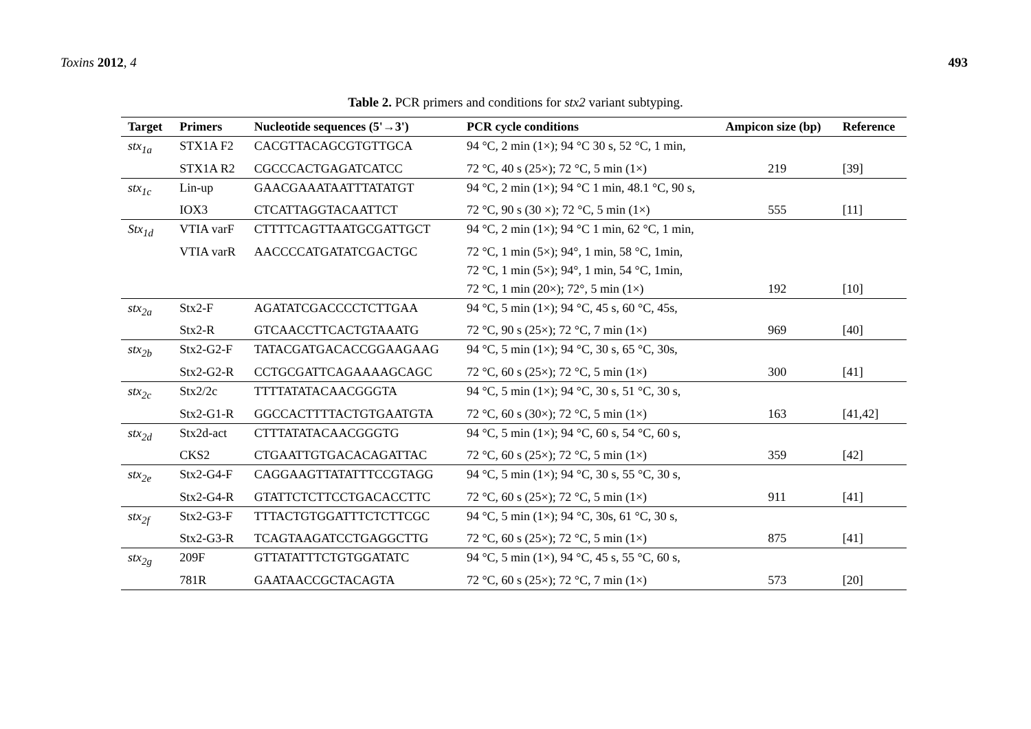Toxins 2012, 4 493
Table 2. PCR primers and conditions for stx2 variant subtyping.
| Target | Primers | Nucleotide sequences (5'→3') | PCR cycle conditions | Ampicon size (bp) | Reference |
| --- | --- | --- | --- | --- | --- |
| stx<sub>1a</sub> | STX1A F2 | CACGTTACAGCGTGTTGCA | 94 °C, 2 min (1×); 94 °C 30 s, 52 °C, 1 min, | | |
| | STX1A R2 | CGCCCACTGAGATCATCC | 72 °C, 40 s (25×); 72 °C, 5 min (1×) | 219 | [39] |
| stx<sub>1c</sub> | Lin-up | GAACGAAATAATTTATATGT | 94 °C, 2 min (1×); 94 °C 1 min, 48.1 °C, 90 s, | | |
| | IOX3 | CTCATTAGGTACAATTCT | 72 °C, 90 s (30 ×); 72 °C, 5 min (1×) | 555 | [11] |
| Stx<sub>1d</sub> | VTIA varF | CTTTTCAGTTAATGCGATTGCT | 94 °C, 2 min (1×); 94 °C 1 min, 62 °C, 1 min, | | |
| | VTIA varR | AACCCCATGATATCGACTGC | 72 °C, 1 min (5×); 94°, 1 min, 58 °C, 1min, | | |
| | | | 72 °C, 1 min (5×); 94°, 1 min, 54 °C, 1min, | | |
| | | | 72 °C, 1 min (20×); 72°, 5 min (1×) | 192 | [10] |
| stx<sub>2a</sub> | Stx2-F | AGATATCGACCCCTCTTGAA | 94 °C, 5 min (1×); 94 °C, 45 s, 60 °C, 45s, | | |
| | Stx2-R | GTCAACCTTCACTGTAAATG | 72 °C, 90 s (25×); 72 °C, 7 min (1×) | 969 | [40] |
| stx<sub>2b</sub> | Stx2-G2-F | TATACGATGACACCGGAAGAAG | 94 °C, 5 min (1×); 94 °C, 30 s, 65 °C, 30s, | | |
| | Stx2-G2-R | CCTGCGATTCAGAAAAGCAGC | 72 °C, 60 s (25×); 72 °C, 5 min (1×) | 300 | [41] |
| stx<sub>2c</sub> | Stx2/2c | TTTTATATACAACGGGTA | 94 °C, 5 min (1×); 94 °C, 30 s, 51 °C, 30 s, | | |
| | Stx2-G1-R | GGCCACTTTTACTGTGAATGTA | 72 °C, 60 s (30×); 72 °C, 5 min (1×) | 163 | [41,42] |
| stx<sub>2d</sub> | Stx2d-act | CTTTATATACAACGGGTG | 94 °C, 5 min (1×); 94 °C, 60 s, 54 °C, 60 s, | | |
| | CKS2 | CTGAATTGTGACACAGATTAC | 72 °C, 60 s (25×); 72 °C, 5 min (1×) | 359 | [42] |
| stx<sub>2e</sub> | Stx2-G4-F | CAGGAAGTTATATTTCCGTAGG | 94 °C, 5 min (1×); 94 °C, 30 s, 55 °C, 30 s, | | |
| | Stx2-G4-R | GTATTCTCTTCCTGACACCTTC | 72 °C, 60 s (25×); 72 °C, 5 min (1×) | 911 | [41] |
| stx<sub>2f</sub> | Stx2-G3-F | TTTACTGTGGATTTCTCTTCGC | 94 °C, 5 min (1×); 94 °C, 30s, 61 °C, 30 s, | | |
| | Stx2-G3-R | TCAGTAAGATCCTGAGGCTTG | 72 °C, 60 s (25×); 72 °C, 5 min (1×) | 875 | [41] |
| stx<sub>2g</sub> | 209F | GTTATATTTCTGTGGATATC | 94 °C, 5 min (1×), 94 °C, 45 s, 55 °C, 60 s, | | |
| | 781R | GAATAACCGCTACAGTA | 72 °C, 60 s (25×); 72 °C, 7 min (1×) | 573 | [20] |